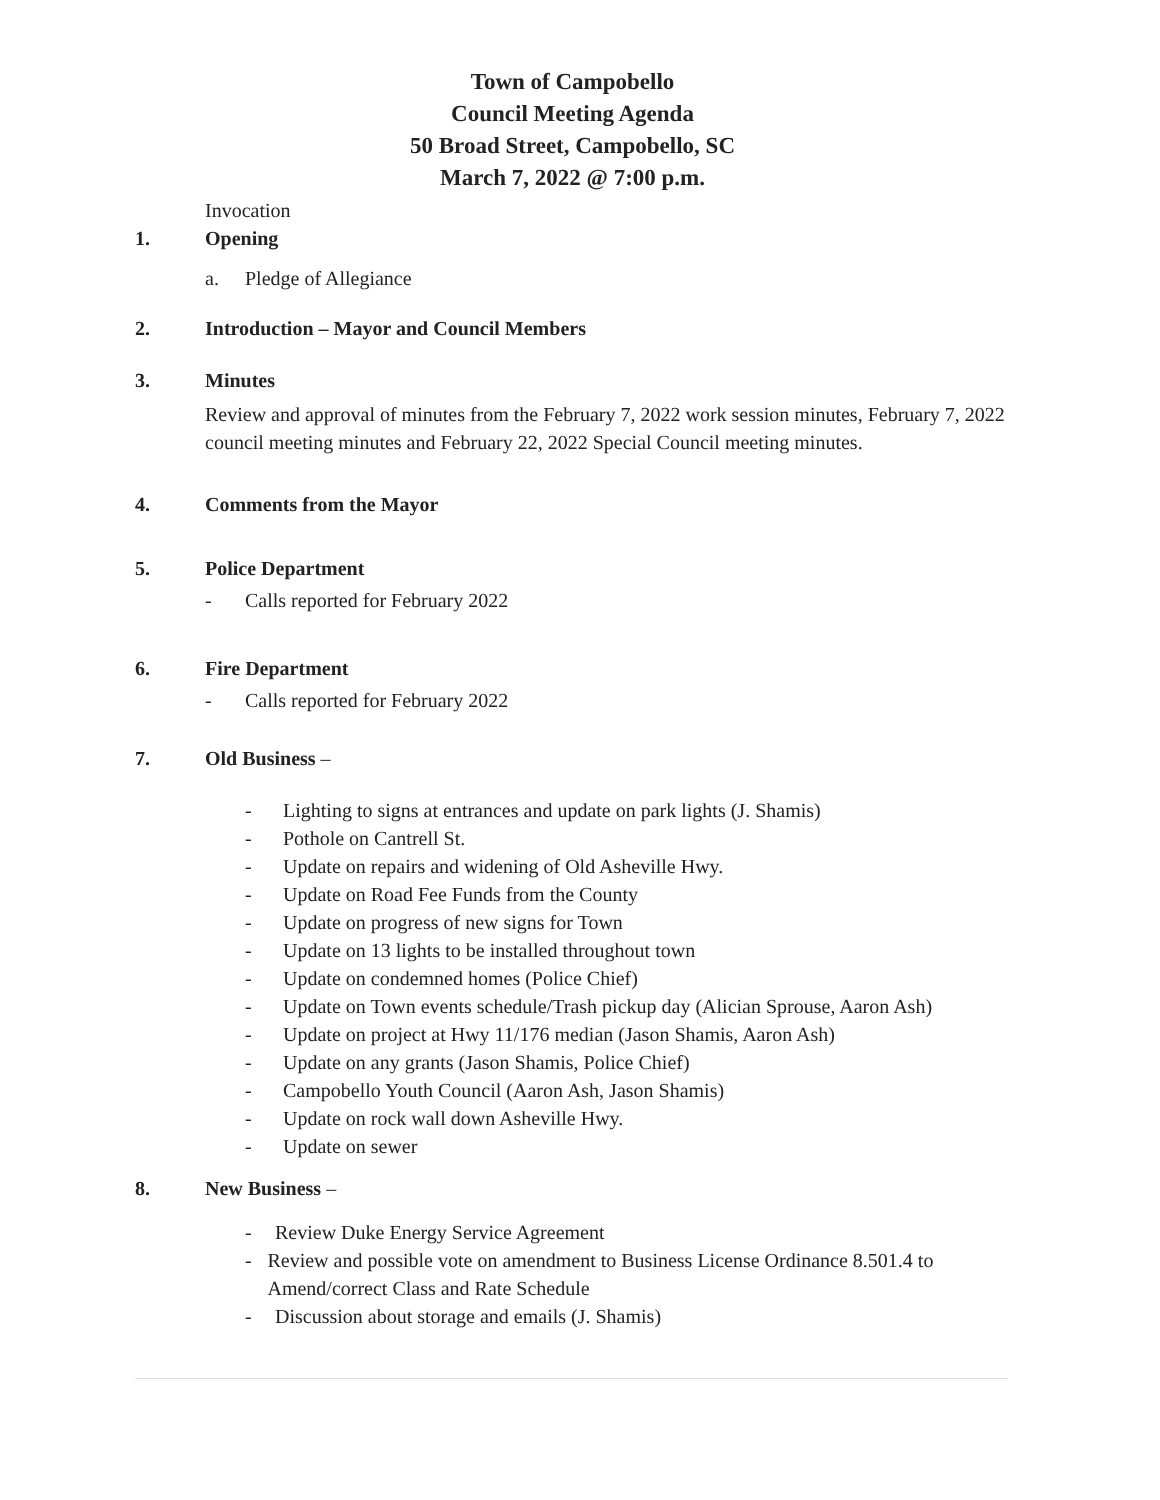Town of Campobello
Council Meeting Agenda
50 Broad Street, Campobello, SC
March 7, 2022 @ 7:00 p.m.
Invocation
1. Opening
a. Pledge of Allegiance
2. Introduction – Mayor and Council Members
3. Minutes
Review and approval of minutes from the February 7, 2022 work session minutes, February 7, 2022 council meeting minutes and February 22, 2022 Special Council meeting minutes.
4. Comments from the Mayor
5. Police Department
- Calls reported for February 2022
6. Fire Department
- Calls reported for February 2022
7. Old Business –
- Lighting to signs at entrances and update on park lights (J. Shamis)
- Pothole on Cantrell St.
- Update on repairs and widening of Old Asheville Hwy.
- Update on Road Fee Funds from the County
- Update on progress of new signs for Town
- Update on 13 lights to be installed throughout town
- Update on condemned homes (Police Chief)
- Update on Town events schedule/Trash pickup day (Alician Sprouse, Aaron Ash)
- Update on project at Hwy 11/176 median (Jason Shamis, Aaron Ash)
- Update on any grants (Jason Shamis, Police Chief)
- Campobello Youth Council (Aaron Ash, Jason Shamis)
- Update on rock wall down Asheville Hwy.
- Update on sewer
8. New Business –
- Review Duke Energy Service Agreement
- Review and possible vote on amendment to Business License Ordinance 8.501.4 to Amend/correct Class and Rate Schedule
- Discussion about storage and emails (J. Shamis)